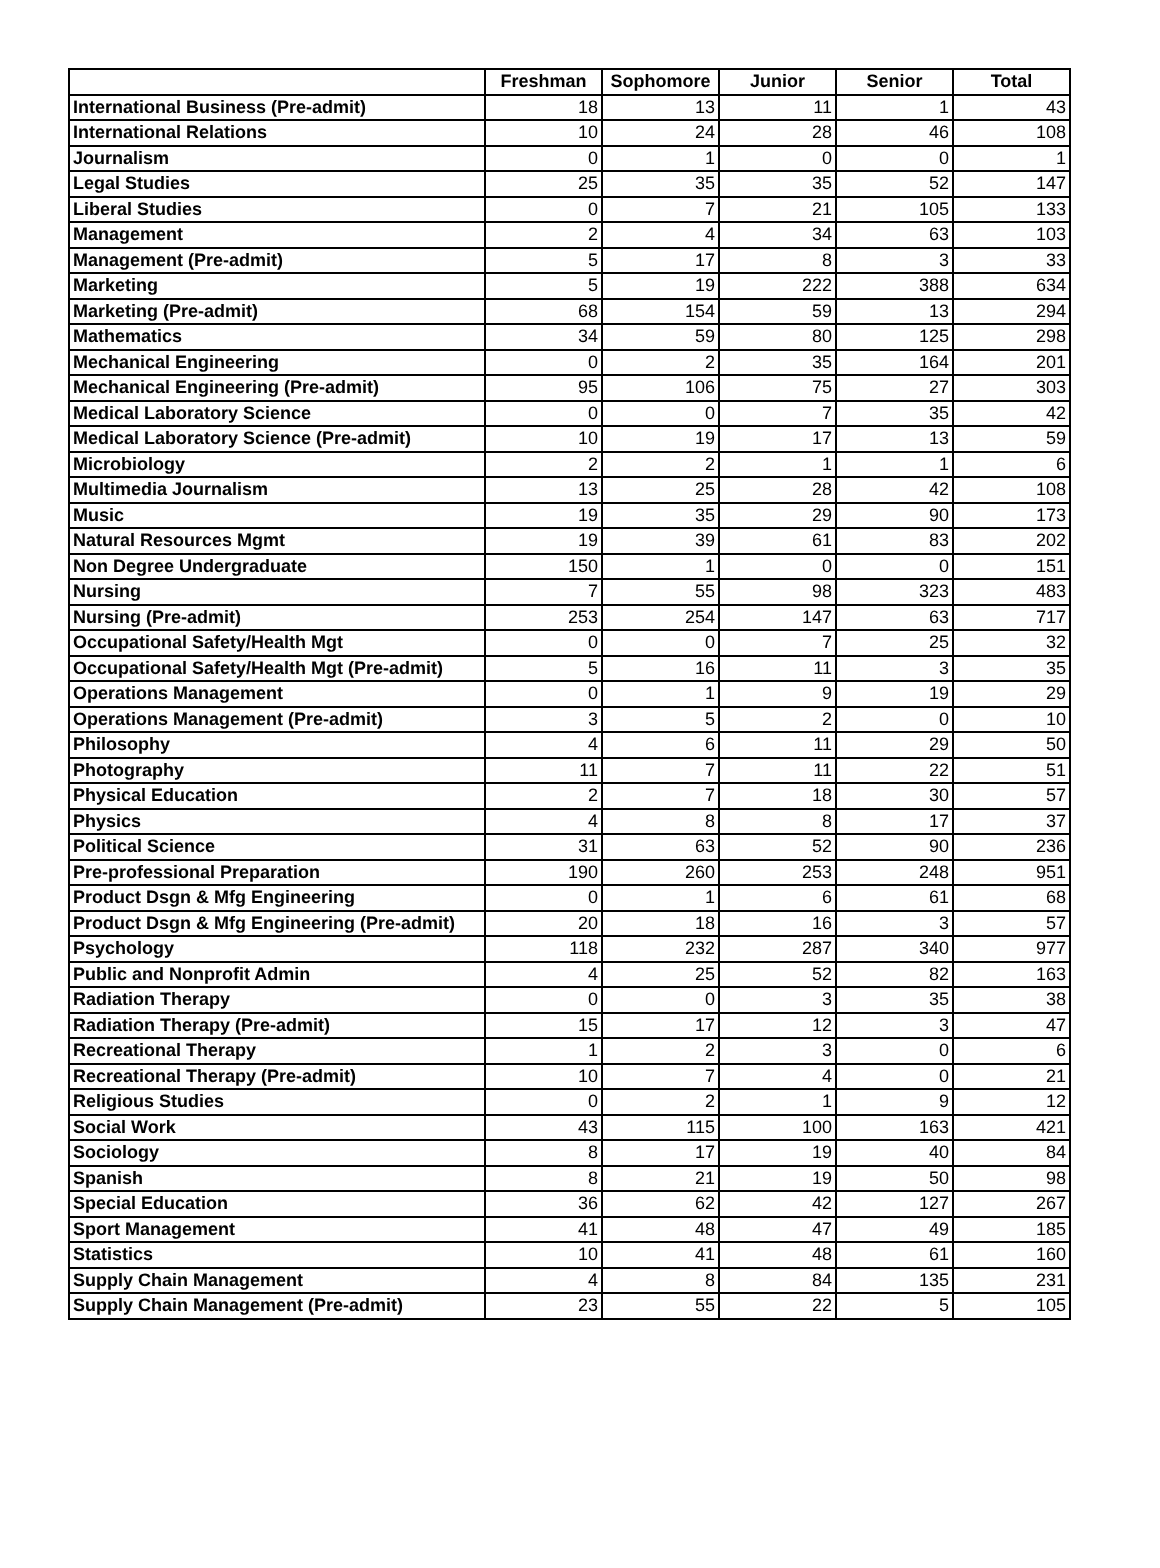| | Freshman | Sophomore | Junior | Senior | Total |
| --- | --- | --- | --- | --- | --- |
| International Business (Pre-admit) | 18 | 13 | 11 | 1 | 43 |
| International Relations | 10 | 24 | 28 | 46 | 108 |
| Journalism | 0 | 1 | 0 | 0 | 1 |
| Legal Studies | 25 | 35 | 35 | 52 | 147 |
| Liberal Studies | 0 | 7 | 21 | 105 | 133 |
| Management | 2 | 4 | 34 | 63 | 103 |
| Management (Pre-admit) | 5 | 17 | 8 | 3 | 33 |
| Marketing | 5 | 19 | 222 | 388 | 634 |
| Marketing (Pre-admit) | 68 | 154 | 59 | 13 | 294 |
| Mathematics | 34 | 59 | 80 | 125 | 298 |
| Mechanical Engineering | 0 | 2 | 35 | 164 | 201 |
| Mechanical Engineering (Pre-admit) | 95 | 106 | 75 | 27 | 303 |
| Medical Laboratory Science | 0 | 0 | 7 | 35 | 42 |
| Medical Laboratory Science (Pre-admit) | 10 | 19 | 17 | 13 | 59 |
| Microbiology | 2 | 2 | 1 | 1 | 6 |
| Multimedia Journalism | 13 | 25 | 28 | 42 | 108 |
| Music | 19 | 35 | 29 | 90 | 173 |
| Natural Resources Mgmt | 19 | 39 | 61 | 83 | 202 |
| Non Degree Undergraduate | 150 | 1 | 0 | 0 | 151 |
| Nursing | 7 | 55 | 98 | 323 | 483 |
| Nursing (Pre-admit) | 253 | 254 | 147 | 63 | 717 |
| Occupational Safety/Health Mgt | 0 | 0 | 7 | 25 | 32 |
| Occupational Safety/Health Mgt (Pre-admit) | 5 | 16 | 11 | 3 | 35 |
| Operations Management | 0 | 1 | 9 | 19 | 29 |
| Operations Management (Pre-admit) | 3 | 5 | 2 | 0 | 10 |
| Philosophy | 4 | 6 | 11 | 29 | 50 |
| Photography | 11 | 7 | 11 | 22 | 51 |
| Physical Education | 2 | 7 | 18 | 30 | 57 |
| Physics | 4 | 8 | 8 | 17 | 37 |
| Political Science | 31 | 63 | 52 | 90 | 236 |
| Pre-professional Preparation | 190 | 260 | 253 | 248 | 951 |
| Product Dsgn & Mfg Engineering | 0 | 1 | 6 | 61 | 68 |
| Product Dsgn & Mfg Engineering (Pre-admit) | 20 | 18 | 16 | 3 | 57 |
| Psychology | 118 | 232 | 287 | 340 | 977 |
| Public and Nonprofit Admin | 4 | 25 | 52 | 82 | 163 |
| Radiation Therapy | 0 | 0 | 3 | 35 | 38 |
| Radiation Therapy (Pre-admit) | 15 | 17 | 12 | 3 | 47 |
| Recreational Therapy | 1 | 2 | 3 | 0 | 6 |
| Recreational Therapy (Pre-admit) | 10 | 7 | 4 | 0 | 21 |
| Religious Studies | 0 | 2 | 1 | 9 | 12 |
| Social Work | 43 | 115 | 100 | 163 | 421 |
| Sociology | 8 | 17 | 19 | 40 | 84 |
| Spanish | 8 | 21 | 19 | 50 | 98 |
| Special Education | 36 | 62 | 42 | 127 | 267 |
| Sport Management | 41 | 48 | 47 | 49 | 185 |
| Statistics | 10 | 41 | 48 | 61 | 160 |
| Supply Chain Management | 4 | 8 | 84 | 135 | 231 |
| Supply Chain Management (Pre-admit) | 23 | 55 | 22 | 5 | 105 |